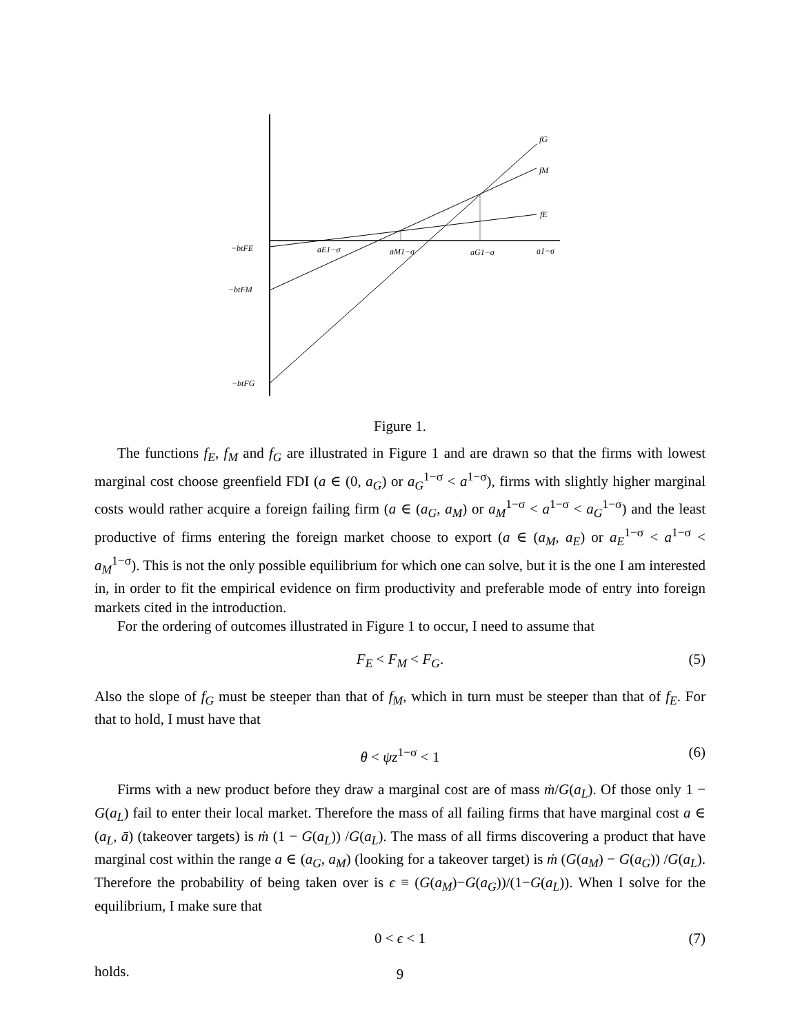fG
fM
fE
−btFE
−btFM
−btFG
aE1−σ
aM1−σ
aG1−σ
a1−σ
Figure 1.
The functions f<sub>E</sub>, f<sub>M</sub> and f<sub>G</sub> are illustrated in Figure 1 and are drawn so that the firms with lowest marginal cost choose greenfield FDI (a ∈ (0, a<sub>G</sub>) or a<sub>G</sub><sup>1−σ</sup> < a<sup>1−σ</sup>), firms with slightly higher marginal costs would rather acquire a foreign failing firm (a ∈ (a<sub>G</sub>, a<sub>M</sub>) or a<sub>M</sub><sup>1−σ</sup> < a<sup>1−σ</sup> < a<sub>G</sub><sup>1−σ</sup>) and the least productive of firms entering the foreign market choose to export (a ∈ (a<sub>M</sub>, a<sub>E</sub>) or a<sub>E</sub><sup>1−σ</sup> < a<sup>1−σ</sup> < a<sub>M</sub><sup>1−σ</sup>). This is not the only possible equilibrium for which one can solve, but it is the one I am interested in, in order to fit the empirical evidence on firm productivity and preferable mode of entry into foreign markets cited in the introduction.
For the ordering of outcomes illustrated in Figure 1 to occur, I need to assume that
F<sub>E</sub> < F<sub>M</sub> < F<sub>G</sub>. (5)
Also the slope of f<sub>G</sub> must be steeper than that of f<sub>M</sub>, which in turn must be steeper than that of f<sub>E</sub>. For that to hold, I must have that
θ < ψz<sup>1−σ</sup> < 1 (6)
Firms with a new product before they draw a marginal cost are of mass ṁ/G(a<sub>L</sub>). Of those only 1 − G(a<sub>L</sub>) fail to enter their local market. Therefore the mass of all failing firms that have marginal cost a ∈ (a<sub>L</sub>, ā) (takeover targets) is ṁ (1 − G(a<sub>L</sub>)) /G(a<sub>L</sub>). The mass of all firms discovering a product that have marginal cost within the range a ∈ (a<sub>G</sub>, a<sub>M</sub>) (looking for a takeover target) is ṁ (G(a<sub>M</sub>) − G(a<sub>G</sub>)) /G(a<sub>L</sub>). Therefore the probability of being taken over is ϵ ≡ (G(a<sub>M</sub>)−G(a<sub>G</sub>))/(1−G(a<sub>L</sub>)). When I solve for the equilibrium, I make sure that
0 < ϵ < 1 (7)
holds.
9